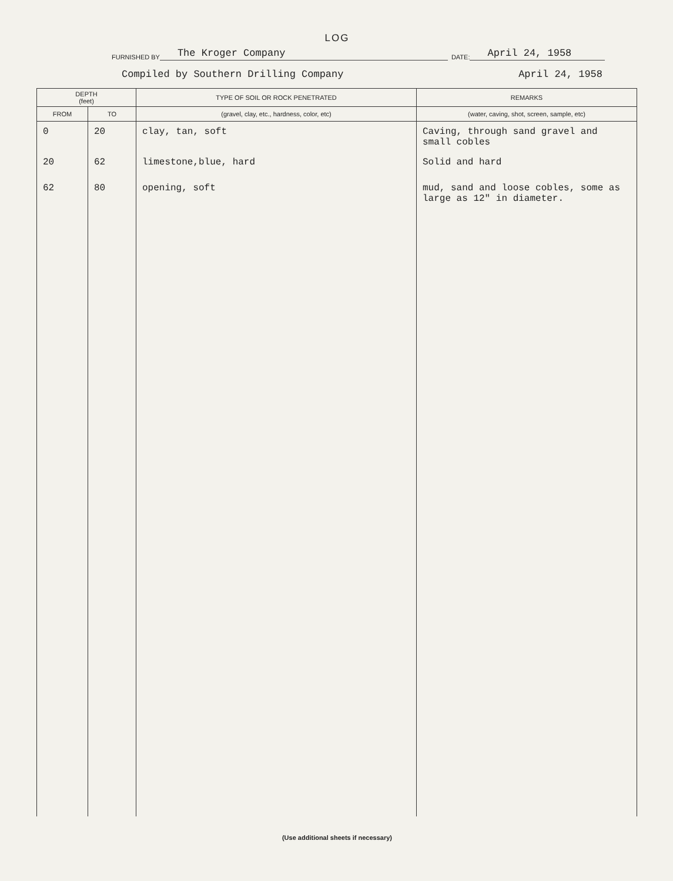LOG
FURNISHED BY The Kroger Company DATE: April 24, 1958
Compiled by Southern Drilling Company April 24, 1958
| DEPTH (feet) | | TYPE OF SOIL OR ROCK PENETRATED | REMARKS |
| --- | --- | --- | --- |
| FROM | TO | (gravel, clay, etc., hardness, color, etc) | (water, caving, shot, screen, sample, etc) |
| 0 | 20 | clay, tan, soft | Caving, through sand gravel and small cobles |
| 20 | 62 | limestone,blue, hard | Solid and hard |
| 62 | 80 | opening, soft | mud, sand and loose cobles, some as large as 12" in diameter. |
(Use additional sheets if necessary)